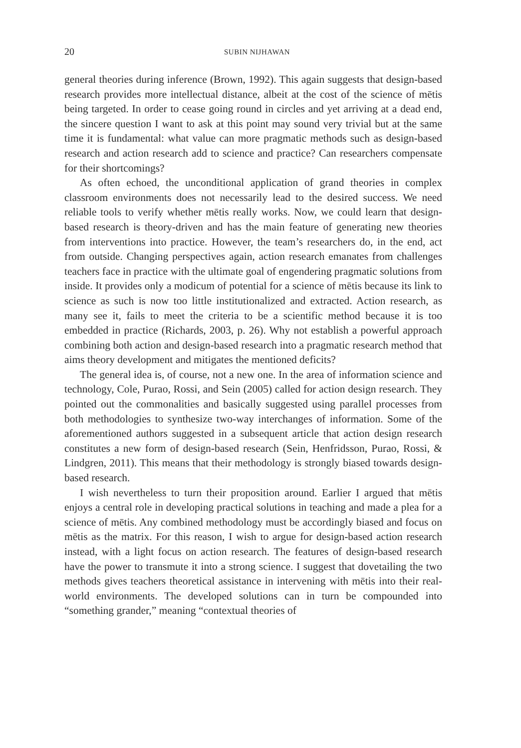20 SUBIN NIJHAWAN
general theories during inference (Brown, 1992). This again suggests that design-based research provides more intellectual distance, albeit at the cost of the science of mētis being targeted. In order to cease going round in circles and yet arriving at a dead end, the sincere question I want to ask at this point may sound very trivial but at the same time it is fundamental: what value can more pragmatic methods such as design-based research and action research add to science and practice? Can researchers compensate for their shortcomings?
As often echoed, the unconditional application of grand theories in complex classroom environments does not necessarily lead to the desired success. We need reliable tools to verify whether mētis really works. Now, we could learn that design-based research is theory-driven and has the main feature of generating new theories from interventions into practice. However, the team’s researchers do, in the end, act from outside. Changing perspectives again, action research emanates from challenges teachers face in practice with the ultimate goal of engendering pragmatic solutions from inside. It provides only a modicum of potential for a science of mētis because its link to science as such is now too little institutionalized and extracted. Action research, as many see it, fails to meet the criteria to be a scientific method because it is too embedded in practice (Richards, 2003, p. 26). Why not establish a powerful approach combining both action and design-based research into a pragmatic research method that aims theory development and mitigates the mentioned deficits?
The general idea is, of course, not a new one. In the area of information science and technology, Cole, Purao, Rossi, and Sein (2005) called for action design research. They pointed out the commonalities and basically suggested using parallel processes from both methodologies to synthesize two-way interchanges of information. Some of the aforementioned authors suggested in a subsequent article that action design research constitutes a new form of design-based research (Sein, Henfridsson, Purao, Rossi, & Lindgren, 2011). This means that their methodology is strongly biased towards design-based research.
I wish nevertheless to turn their proposition around. Earlier I argued that mētis enjoys a central role in developing practical solutions in teaching and made a plea for a science of mētis. Any combined methodology must be accordingly biased and focus on mētis as the matrix. For this reason, I wish to argue for design-based action research instead, with a light focus on action research. The features of design-based research have the power to transmute it into a strong science. I suggest that dovetailing the two methods gives teachers theoretical assistance in intervening with mētis into their real-world environments. The developed solutions can in turn be compounded into “something grander,” meaning “contextual theories of